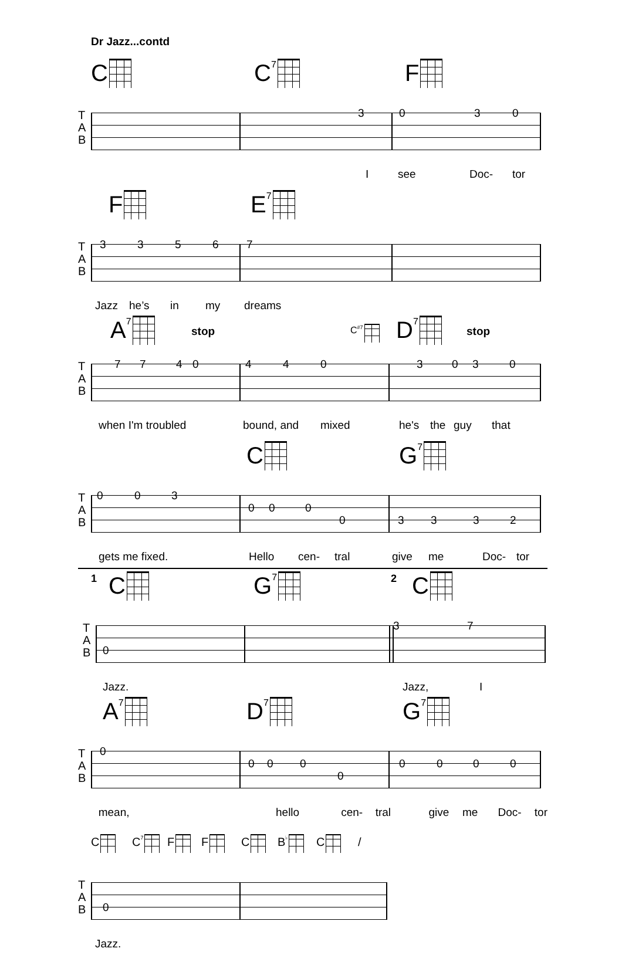Dr Jazz...contd
C C<sup>7</sup> F
T
A
B
3030
Isee Doc- tor
F E<sup>7</sup>
T
A
B
33567
Jazz he’s in my dreams
A<sup>7</sup> stop C<sup>#7</sup> D<sup>7</sup> stop
T
A
B
77404403030
when I'm troubled bound, and mixed he's the guy that
C G<sup>7</sup>
T
A
B
003
000
03332
gets me fixed. Hello cen- tral give me Doc- tor
1 C G<sup>7</sup> 2 C
T
A
B
37
0
Jazz. Jazz, I
A<sup>7</sup> D<sup>7</sup> G<sup>7</sup>
T
A
B
0
0000000
0
mean, hello cen- tral give me Doc- tor
C C<sup>7</sup> F F C B<sup>♭</sup> C /
T
A
B
0
Jazz.